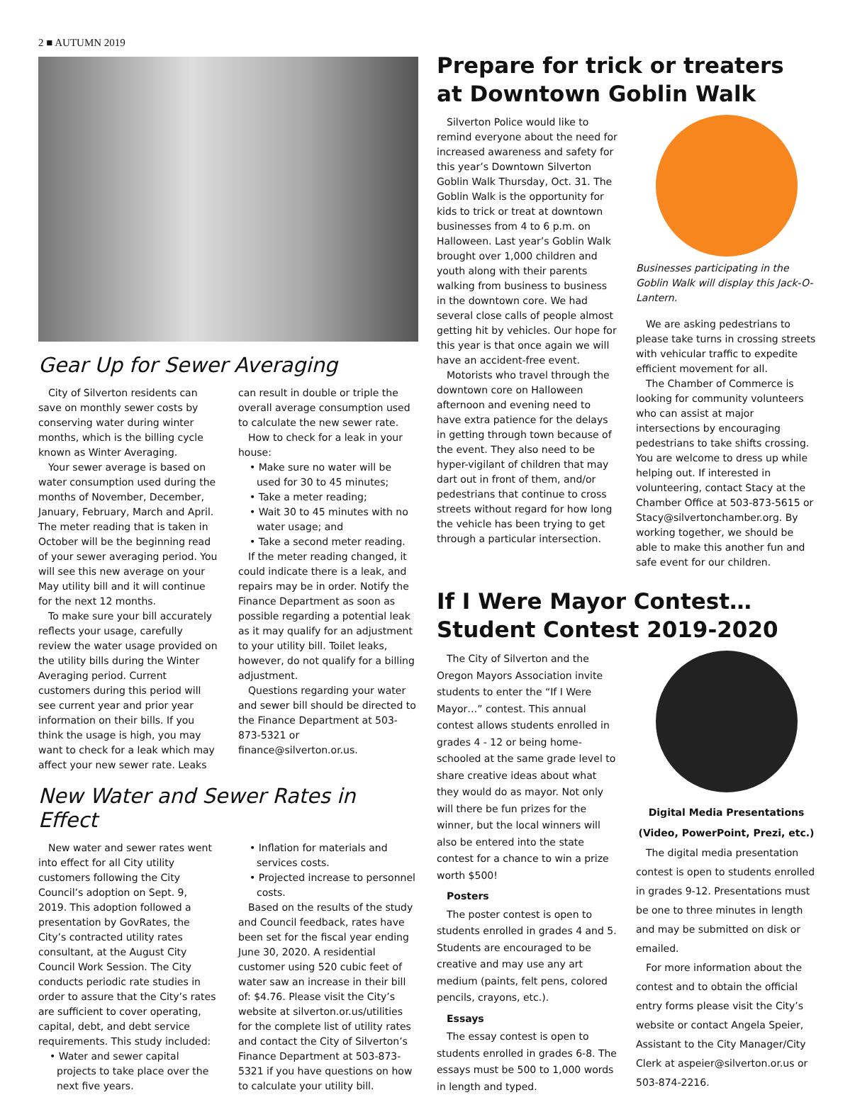2 ■ AUTUMN 2019
Gear Up for Sewer Averaging
City of Silverton residents can save on monthly sewer costs by conserving water during winter months, which is the billing cycle known as Winter Averaging.
Your sewer average is based on water consumption used during the months of November, December, January, February, March and April. The meter reading that is taken in October will be the beginning read of your sewer averaging period. You will see this new average on your May utility bill and it will continue for the next 12 months.
To make sure your bill accurately reflects your usage, carefully review the water usage provided on the utility bills during the Winter Averaging period. Current customers during this period will see current year and prior year information on their bills. If you think the usage is high, you may want to check for a leak which may affect your new sewer rate. Leaks can result in double or triple the overall average consumption used to calculate the new sewer rate.
How to check for a leak in your house:
• Make sure no water will be used for 30 to 45 minutes;
• Take a meter reading;
• Wait 30 to 45 minutes with no water usage; and
• Take a second meter reading.
If the meter reading changed, it could indicate there is a leak, and repairs may be in order. Notify the Finance Department as soon as possible regarding a potential leak as it may qualify for an adjustment to your utility bill. Toilet leaks, however, do not qualify for a billing adjustment.
Questions regarding your water and sewer bill should be directed to the Finance Department at 503-873-5321 or finance@silverton.or.us.
New Water and Sewer Rates in Effect
New water and sewer rates went into effect for all City utility customers following the City Council’s adoption on Sept. 9, 2019. This adoption followed a presentation by GovRates, the City’s contracted utility rates consultant, at the August City Council Work Session. The City conducts periodic rate studies in order to assure that the City’s rates are sufficient to cover operating, capital, debt, and debt service requirements. This study included:
• Water and sewer capital projects to take place over the next five years.
• Inflation for materials and services costs.
• Projected increase to personnel costs.
Based on the results of the study and Council feedback, rates have been set for the fiscal year ending June 30, 2020. A residential customer using 520 cubic feet of water saw an increase in their bill of: $4.76. Please visit the City’s website at silverton.or.us/utilities for the complete list of utility rates and contact the City of Silverton’s Finance Department at 503-873-5321 if you have questions on how to calculate your utility bill.
Prepare for trick or treaters at Downtown Goblin Walk
Silverton Police would like to remind everyone about the need for increased awareness and safety for this year’s Downtown Silverton Goblin Walk Thursday, Oct. 31. The Goblin Walk is the opportunity for kids to trick or treat at downtown businesses from 4 to 6 p.m. on Halloween. Last year’s Goblin Walk brought over 1,000 children and youth along with their parents walking from business to business in the downtown core. We had several close calls of people almost getting hit by vehicles. Our hope for this year is that once again we will have an accident-free event.
Motorists who travel through the downtown core on Halloween afternoon and evening need to have extra patience for the delays in getting through town because of the event. They also need to be hyper-vigilant of children that may dart out in front of them, and/or pedestrians that continue to cross streets without regard for how long the vehicle has been trying to get through a particular intersection.
Businesses participating in the Goblin Walk will display this Jack-O-Lantern.
We are asking pedestrians to please take turns in crossing streets with vehicular traffic to expedite efficient movement for all.
The Chamber of Commerce is looking for community volunteers who can assist at major intersections by encouraging pedestrians to take shifts crossing. You are welcome to dress up while helping out. If interested in volunteering, contact Stacy at the Chamber Office at 503-873-5615 or Stacy@silvertonchamber.org. By working together, we should be able to make this another fun and safe event for our children.
If I Were Mayor Contest… Student Contest 2019-2020
The City of Silverton and the Oregon Mayors Association invite students to enter the “If I Were Mayor…” contest. This annual contest allows students enrolled in grades 4 - 12 or being home-schooled at the same grade level to share creative ideas about what they would do as mayor. Not only will there be fun prizes for the winner, but the local winners will also be entered into the state contest for a chance to win a prize worth $500!
Posters
The poster contest is open to students enrolled in grades 4 and 5. Students are encouraged to be creative and may use any art medium (paints, felt pens, colored pencils, crayons, etc.).
Essays
The essay contest is open to students enrolled in grades 6-8. The essays must be 500 to 1,000 words in length and typed.
Digital Media Presentations (Video, PowerPoint, Prezi, etc.)
The digital media presentation contest is open to students enrolled in grades 9-12. Presentations must be one to three minutes in length and may be submitted on disk or emailed.
For more information about the contest and to obtain the official entry forms please visit the City’s website or contact Angela Speier, Assistant to the City Manager/City Clerk at aspeier@silverton.or.us or 503-874-2216.